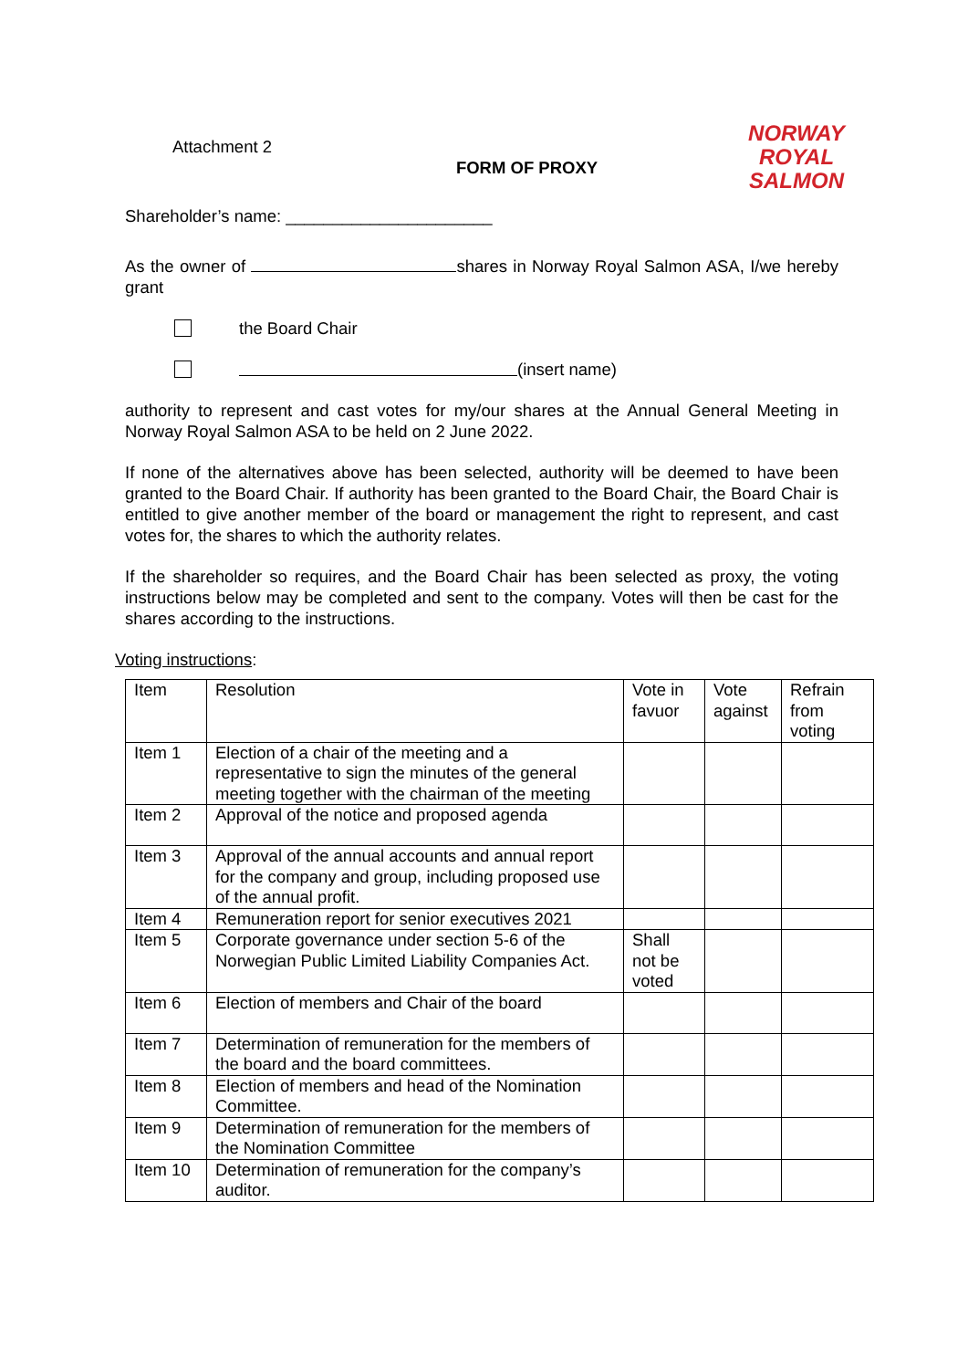Attachment 2
FORM OF PROXY
NORWAY
ROYAL
SALMON
Shareholder’s name: ______________________
As the owner of shares in Norway Royal Salmon ASA, I/we hereby grant
the Board Chair
(insert name)
authority to represent and cast votes for my/our shares at the Annual General Meeting in Norway Royal Salmon ASA to be held on 2 June 2022.
If none of the alternatives above has been selected, authority will be deemed to have been granted to the Board Chair. If authority has been granted to the Board Chair, the Board Chair is entitled to give another member of the board or management the right to represent, and cast votes for, the shares to which the authority relates.
If the shareholder so requires, and the Board Chair has been selected as proxy, the voting instructions below may be completed and sent to the company. Votes will then be cast for the shares according to the instructions.
Voting instructions:
| Item | Resolution | Vote in favuor | Vote against | Refrain from voting |
| Item 1 | Election of a chair of the meeting and a representative to sign the minutes of the general meeting together with the chairman of the meeting | | | |
| Item 2 | Approval of the notice and proposed agenda | | | |
| Item 3 | Approval of the annual accounts and annual report for the company and group, including proposed use of the annual profit. | | | |
| Item 4 | Remuneration report for senior executives 2021 | | | |
| Item 5 | Corporate governance under section 5-6 of the Norwegian Public Limited Liability Companies Act. | Shall not be voted | | |
| Item 6 | Election of members and Chair of the board | | | |
| Item 7 | Determination of remuneration for the members of the board and the board committees. | | | |
| Item 8 | Election of members and head of the Nomination Committee. | | | |
| Item 9 | Determination of remuneration for the members of the Nomination Committee | | | |
| Item 10 | Determination of remuneration for the company’s auditor. | | | |